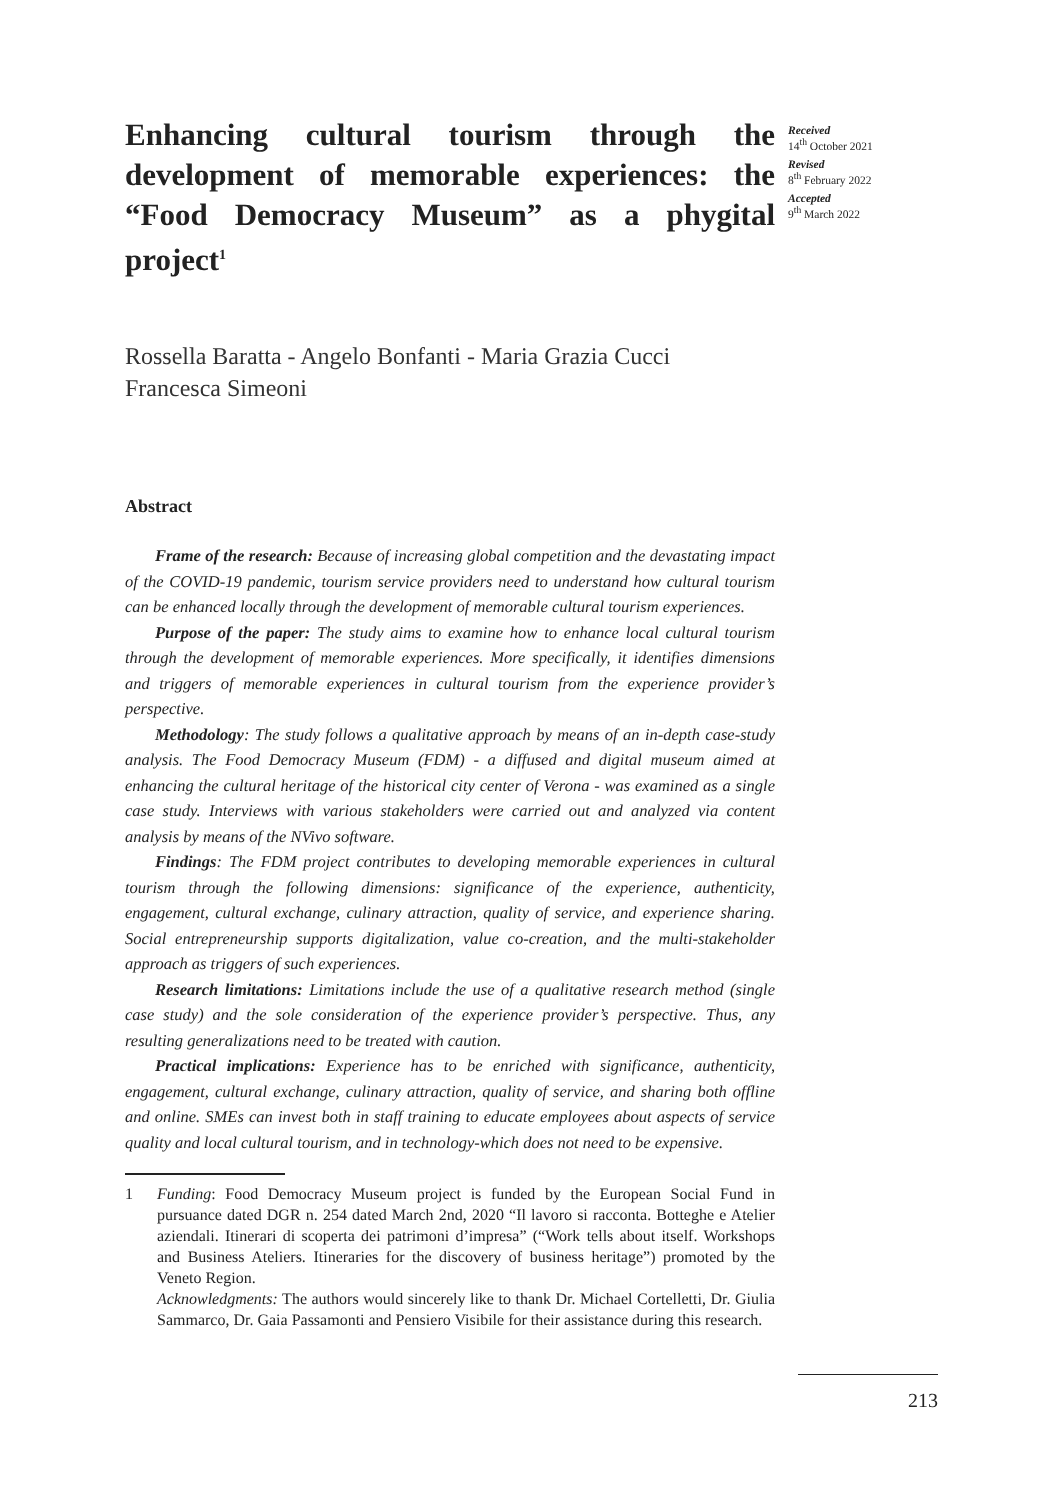Enhancing cultural tourism through the development of memorable experiences: the “Food Democracy Museum” as a phygital project<sup>1</sup>
Received
14<sup>th</sup> October 2021
Revised
8<sup>th</sup> February 2022
Accepted
9<sup>th</sup> March 2022
Rossella Baratta - Angelo Bonfanti - Maria Grazia Cucci
Francesca Simeoni
Abstract
Frame of the research: Because of increasing global competition and the devastating impact of the COVID-19 pandemic, tourism service providers need to understand how cultural tourism can be enhanced locally through the development of memorable cultural tourism experiences.
Purpose of the paper: The study aims to examine how to enhance local cultural tourism through the development of memorable experiences. More specifically, it identifies dimensions and triggers of memorable experiences in cultural tourism from the experience provider’s perspective.
Methodology: The study follows a qualitative approach by means of an in-depth case-study analysis. The Food Democracy Museum (FDM) - a diffused and digital museum aimed at enhancing the cultural heritage of the historical city center of Verona - was examined as a single case study. Interviews with various stakeholders were carried out and analyzed via content analysis by means of the NVivo software.
Findings: The FDM project contributes to developing memorable experiences in cultural tourism through the following dimensions: significance of the experience, authenticity, engagement, cultural exchange, culinary attraction, quality of service, and experience sharing. Social entrepreneurship supports digitalization, value co-creation, and the multi-stakeholder approach as triggers of such experiences.
Research limitations: Limitations include the use of a qualitative research method (single case study) and the sole consideration of the experience provider’s perspective. Thus, any resulting generalizations need to be treated with caution.
Practical implications: Experience has to be enriched with significance, authenticity, engagement, cultural exchange, culinary attraction, quality of service, and sharing both offline and online. SMEs can invest both in staff training to educate employees about aspects of service quality and local cultural tourism, and in technology-which does not need to be expensive.
1 Funding: Food Democracy Museum project is funded by the European Social Fund in pursuance dated DGR n. 254 dated March 2nd, 2020 “Il lavoro si racconta. Botteghe e Atelier aziendali. Itinerari di scoperta dei patrimoni d’impresa” (“Work tells about itself. Workshops and Business Ateliers. Itineraries for the discovery of business heritage”) promoted by the Veneto Region.
Acknowledgments: The authors would sincerely like to thank Dr. Michael Cortelletti, Dr. Giulia Sammarco, Dr. Gaia Passamonti and Pensiero Visibile for their assistance during this research.
213